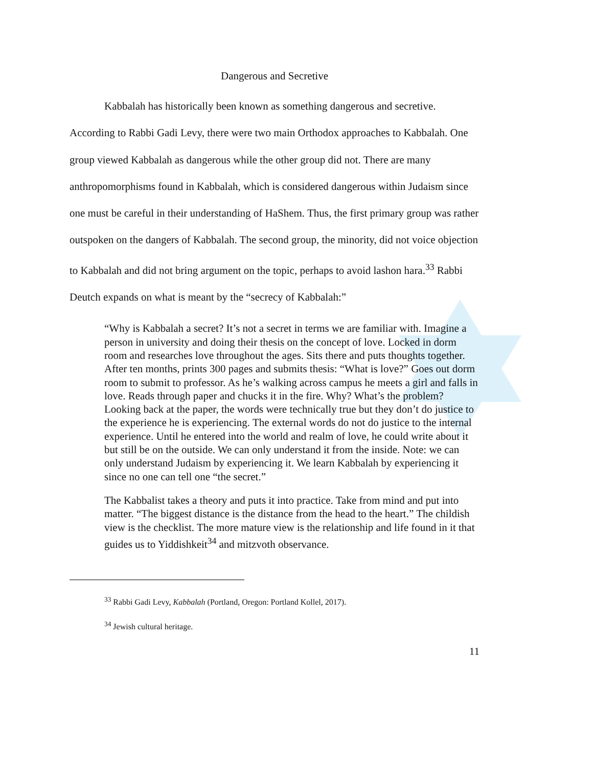Dangerous and Secretive
Kabbalah has historically been known as something dangerous and secretive. According to Rabbi Gadi Levy, there were two main Orthodox approaches to Kabbalah. One group viewed Kabbalah as dangerous while the other group did not. There are many anthropomorphisms found in Kabbalah, which is considered dangerous within Judaism since one must be careful in their understanding of HaShem. Thus, the first primary group was rather outspoken on the dangers of Kabbalah. The second group, the minority, did not voice objection to Kabbalah and did not bring argument on the topic, perhaps to avoid lashon hara.<sup>33</sup> Rabbi Deutch expands on what is meant by the “secrecy of Kabbalah:”
“Why is Kabbalah a secret? It’s not a secret in terms we are familiar with. Imagine a person in university and doing their thesis on the concept of love. Locked in dorm room and researches love throughout the ages. Sits there and puts thoughts together. After ten months, prints 300 pages and submits thesis: “What is love?” Goes out dorm room to submit to professor. As he’s walking across campus he meets a girl and falls in love. Reads through paper and chucks it in the fire. Why? What’s the problem? Looking back at the paper, the words were technically true but they don’t do justice to the experience he is experiencing. The external words do not do justice to the internal experience. Until he entered into the world and realm of love, he could write about it but still be on the outside. We can only understand it from the inside. Note: we can only understand Judaism by experiencing it. We learn Kabbalah by experiencing it since no one can tell one “the secret.”
The Kabbalist takes a theory and puts it into practice. Take from mind and put into matter. “The biggest distance is the distance from the head to the heart.” The childish view is the checklist. The more mature view is the relationship and life found in it that guides us to Yiddishkeit<sup>34</sup> and mitzvoth observance.
<sup>33</sup> Rabbi Gadi Levy, Kabbalah (Portland, Oregon: Portland Kollel, 2017).
<sup>34</sup> Jewish cultural heritage.
11